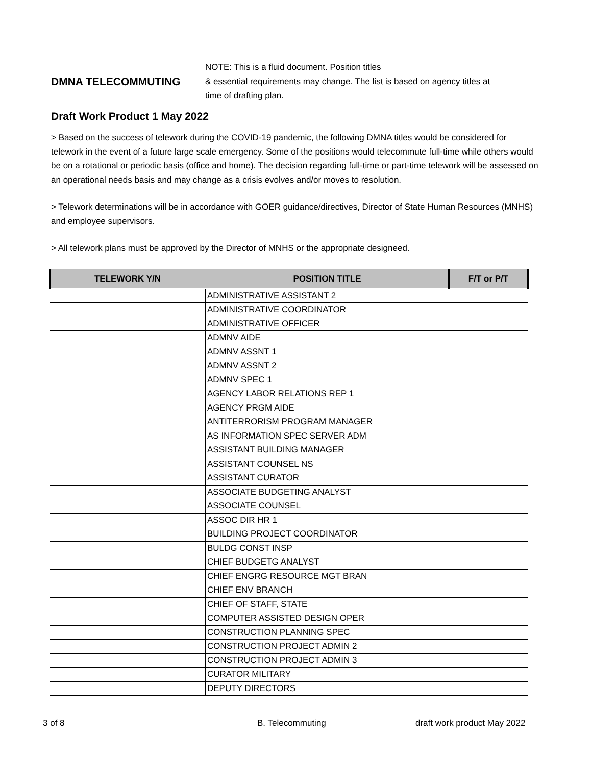DMNA TELECOMMUTING
NOTE: This is a fluid document. Position titles
& essential requirements may change. The list is based on agency titles at
time of drafting plan.
Draft Work Product 1 May 2022
> Based on the success of telework during the COVID-19 pandemic, the following DMNA titles would be considered for telework in the event of a future large scale emergency. Some of the positions would telecommute full-time while others would be on a rotational or periodic basis (office and home). The decision regarding full-time or part-time telework will be assessed on an operational needs basis and may change as a crisis evolves and/or moves to resolution.
> Telework determinations will be in accordance with GOER guidance/directives, Director of State Human Resources (MNHS) and employee supervisors.
> All telework plans must be approved by the Director of MNHS or the appropriate designeed.
| TELEWORK Y/N | POSITION TITLE | F/T or P/T |
| --- | --- | --- |
| | ADMINISTRATIVE ASSISTANT 2 | |
| | ADMINISTRATIVE COORDINATOR | |
| | ADMINISTRATIVE OFFICER | |
| | ADMNV AIDE | |
| | ADMNV ASSNT 1 | |
| | ADMNV ASSNT 2 | |
| | ADMNV SPEC 1 | |
| | AGENCY LABOR RELATIONS REP 1 | |
| | AGENCY PRGM AIDE | |
| | ANTITERRORISM PROGRAM MANAGER | |
| | AS INFORMATION SPEC SERVER ADM | |
| | ASSISTANT BUILDING MANAGER | |
| | ASSISTANT COUNSEL NS | |
| | ASSISTANT CURATOR | |
| | ASSOCIATE BUDGETING ANALYST | |
| | ASSOCIATE COUNSEL | |
| | ASSOC DIR HR 1 | |
| | BUILDING PROJECT COORDINATOR | |
| | BULDG CONST INSP | |
| | CHIEF BUDGETG ANALYST | |
| | CHIEF ENGRG RESOURCE MGT BRAN | |
| | CHIEF ENV BRANCH | |
| | CHIEF OF STAFF, STATE | |
| | COMPUTER ASSISTED DESIGN OPER | |
| | CONSTRUCTION PLANNING SPEC | |
| | CONSTRUCTION PROJECT ADMIN 2 | |
| | CONSTRUCTION PROJECT ADMIN 3 | |
| | CURATOR MILITARY | |
| | DEPUTY DIRECTORS | |
3 of 8 B. Telecommuting draft work product May 2022